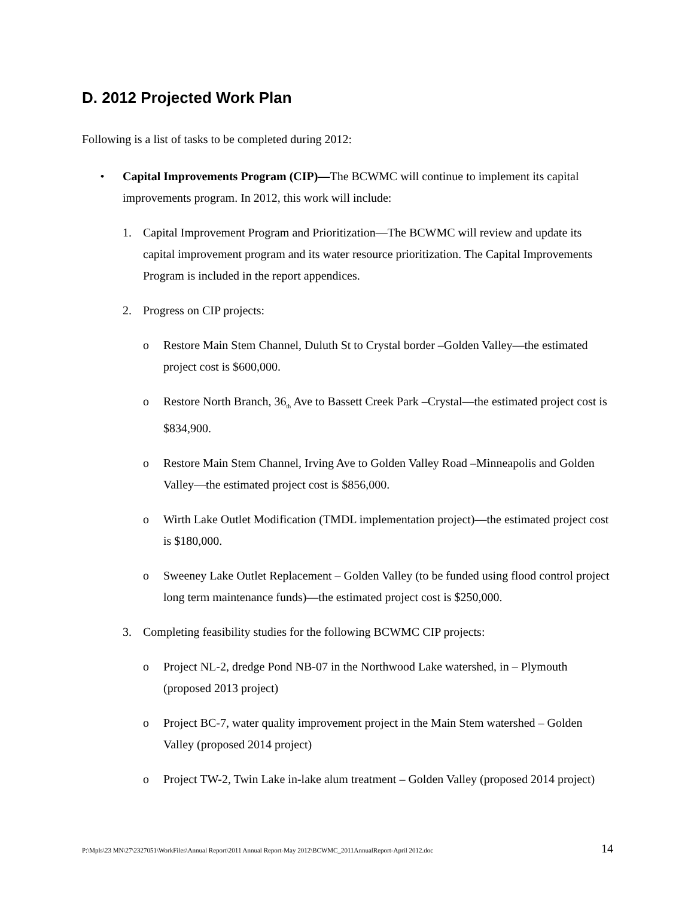D. 2012 Projected Work Plan
Following is a list of tasks to be completed during 2012:
• Capital Improvements Program (CIP)—The BCWMC will continue to implement its capital improvements program. In 2012, this work will include:
1. Capital Improvement Program and Prioritization—The BCWMC will review and update its capital improvement program and its water resource prioritization. The Capital Improvements Program is included in the report appendices.
2. Progress on CIP projects:
o Restore Main Stem Channel, Duluth St to Crystal border –Golden Valley—the estimated project cost is $600,000.
o Restore North Branch, 36<sub>th</sub> Ave to Bassett Creek Park –Crystal—the estimated project cost is $834,900.
o Restore Main Stem Channel, Irving Ave to Golden Valley Road –Minneapolis and Golden Valley—the estimated project cost is $856,000.
o Wirth Lake Outlet Modification (TMDL implementation project)—the estimated project cost is $180,000.
o Sweeney Lake Outlet Replacement – Golden Valley (to be funded using flood control project long term maintenance funds)—the estimated project cost is $250,000.
3. Completing feasibility studies for the following BCWMC CIP projects:
o Project NL-2, dredge Pond NB-07 in the Northwood Lake watershed, in – Plymouth (proposed 2013 project)
o Project BC-7, water quality improvement project in the Main Stem watershed – Golden Valley (proposed 2014 project)
o Project TW-2, Twin Lake in-lake alum treatment – Golden Valley (proposed 2014 project)
P:\Mpls\23 MN\27\2327051\WorkFiles\Annual Report\2011 Annual Report-May 2012\BCWMC_2011AnnualReport-April 2012.doc 14